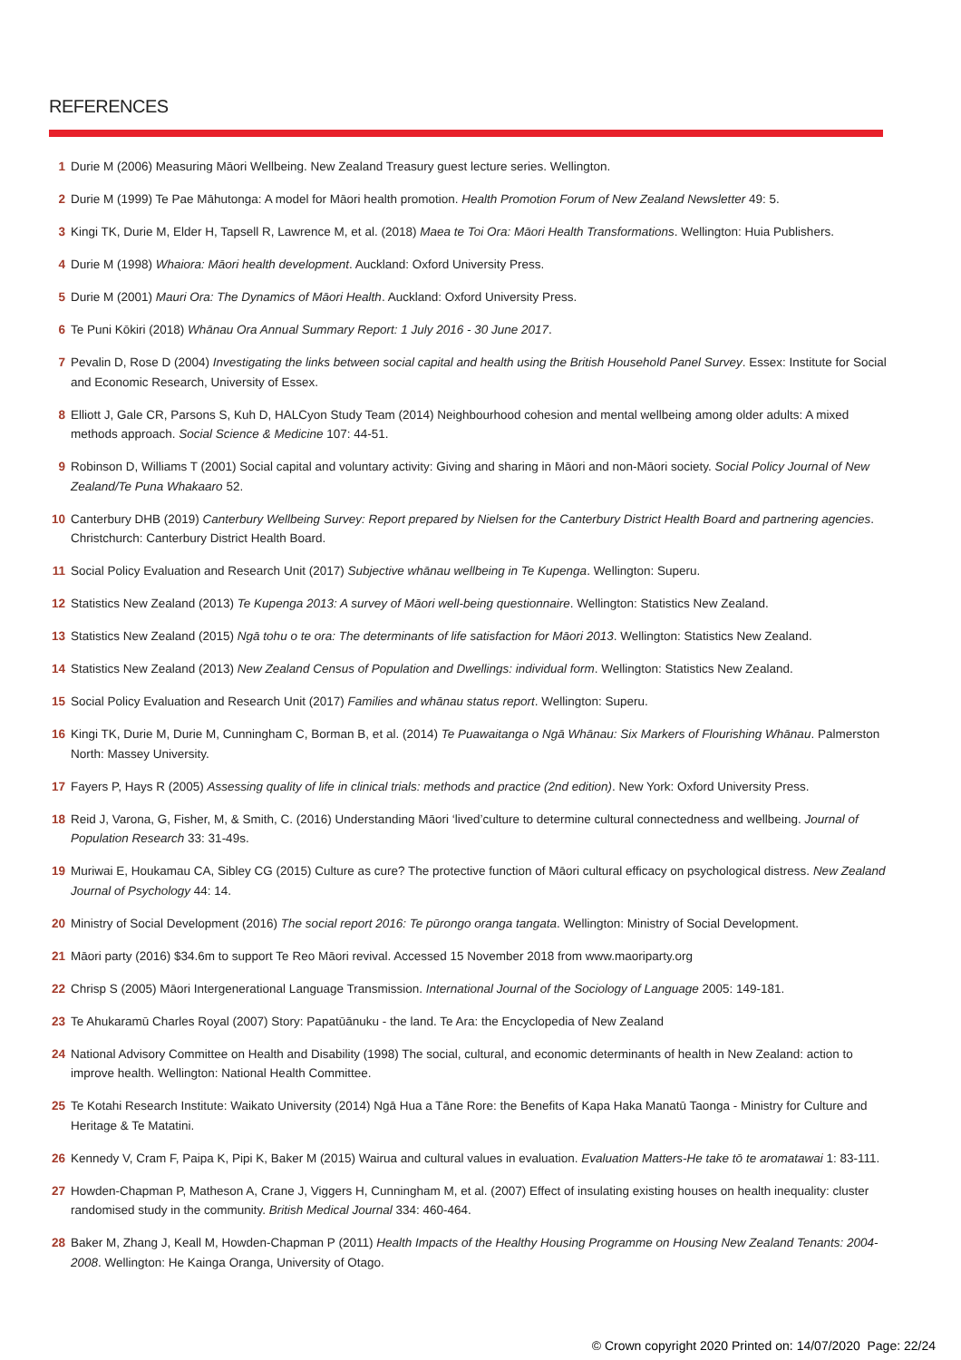REFERENCES
1 Durie M (2006) Measuring Māori Wellbeing. New Zealand Treasury guest lecture series. Wellington.
2 Durie M (1999) Te Pae Māhutonga: A model for Māori health promotion. Health Promotion Forum of New Zealand Newsletter 49: 5.
3 Kingi TK, Durie M, Elder H, Tapsell R, Lawrence M, et al. (2018) Maea te Toi Ora: Māori Health Transformations. Wellington: Huia Publishers.
4 Durie M (1998) Whaiora: Māori health development. Auckland: Oxford University Press.
5 Durie M (2001) Mauri Ora: The Dynamics of Māori Health. Auckland: Oxford University Press.
6 Te Puni Kōkiri (2018) Whānau Ora Annual Summary Report: 1 July 2016 - 30 June 2017.
7 Pevalin D, Rose D (2004) Investigating the links between social capital and health using the British Household Panel Survey. Essex: Institute for Social and Economic Research, University of Essex.
8 Elliott J, Gale CR, Parsons S, Kuh D, HALCyon Study Team (2014) Neighbourhood cohesion and mental wellbeing among older adults: A mixed methods approach. Social Science & Medicine 107: 44-51.
9 Robinson D, Williams T (2001) Social capital and voluntary activity: Giving and sharing in Māori and non-Māori society. Social Policy Journal of New Zealand/Te Puna Whakaaro 52.
10 Canterbury DHB (2019) Canterbury Wellbeing Survey: Report prepared by Nielsen for the Canterbury District Health Board and partnering agencies. Christchurch: Canterbury District Health Board.
11 Social Policy Evaluation and Research Unit (2017) Subjective whānau wellbeing in Te Kupenga. Wellington: Superu.
12 Statistics New Zealand (2013) Te Kupenga 2013: A survey of Māori well-being questionnaire. Wellington: Statistics New Zealand.
13 Statistics New Zealand (2015) Ngā tohu o te ora: The determinants of life satisfaction for Māori 2013. Wellington: Statistics New Zealand.
14 Statistics New Zealand (2013) New Zealand Census of Population and Dwellings: individual form. Wellington: Statistics New Zealand.
15 Social Policy Evaluation and Research Unit (2017) Families and whānau status report. Wellington: Superu.
16 Kingi TK, Durie M, Durie M, Cunningham C, Borman B, et al. (2014) Te Puawaitanga o Ngā Whānau: Six Markers of Flourishing Whānau. Palmerston North: Massey University.
17 Fayers P, Hays R (2005) Assessing quality of life in clinical trials: methods and practice (2nd edition). New York: Oxford University Press.
18 Reid J, Varona, G, Fisher, M, & Smith, C. (2016) Understanding Māori ‘lived’culture to determine cultural connectedness and wellbeing. Journal of Population Research 33: 31-49s.
19 Muriwai E, Houkamau CA, Sibley CG (2015) Culture as cure? The protective function of Māori cultural efficacy on psychological distress. New Zealand Journal of Psychology 44: 14.
20 Ministry of Social Development (2016) The social report 2016: Te pūrongo oranga tangata. Wellington: Ministry of Social Development.
21 Māori party (2016) $34.6m to support Te Reo Māori revival. Accessed 15 November 2018 from www.maoriparty.org
22 Chrisp S (2005) Māori Intergenerational Language Transmission. International Journal of the Sociology of Language 2005: 149-181.
23 Te Ahukaramū Charles Royal (2007) Story: Papatūānuku - the land. Te Ara: the Encyclopedia of New Zealand
24 National Advisory Committee on Health and Disability (1998) The social, cultural, and economic determinants of health in New Zealand: action to improve health. Wellington: National Health Committee.
25 Te Kotahi Research Institute: Waikato University (2014) Ngā Hua a Tāne Rore: the Benefits of Kapa Haka Manatū Taonga - Ministry for Culture and Heritage & Te Matatini.
26 Kennedy V, Cram F, Paipa K, Pipi K, Baker M (2015) Wairua and cultural values in evaluation. Evaluation Matters-He take tō te aromatawai 1: 83-111.
27 Howden-Chapman P, Matheson A, Crane J, Viggers H, Cunningham M, et al. (2007) Effect of insulating existing houses on health inequality: cluster randomised study in the community. British Medical Journal 334: 460-464.
28 Baker M, Zhang J, Keall M, Howden-Chapman P (2011) Health Impacts of the Healthy Housing Programme on Housing New Zealand Tenants: 2004-2008. Wellington: He Kainga Oranga, University of Otago.
© Crown copyright 2020 Printed on: 14/07/2020 Page: 22/24